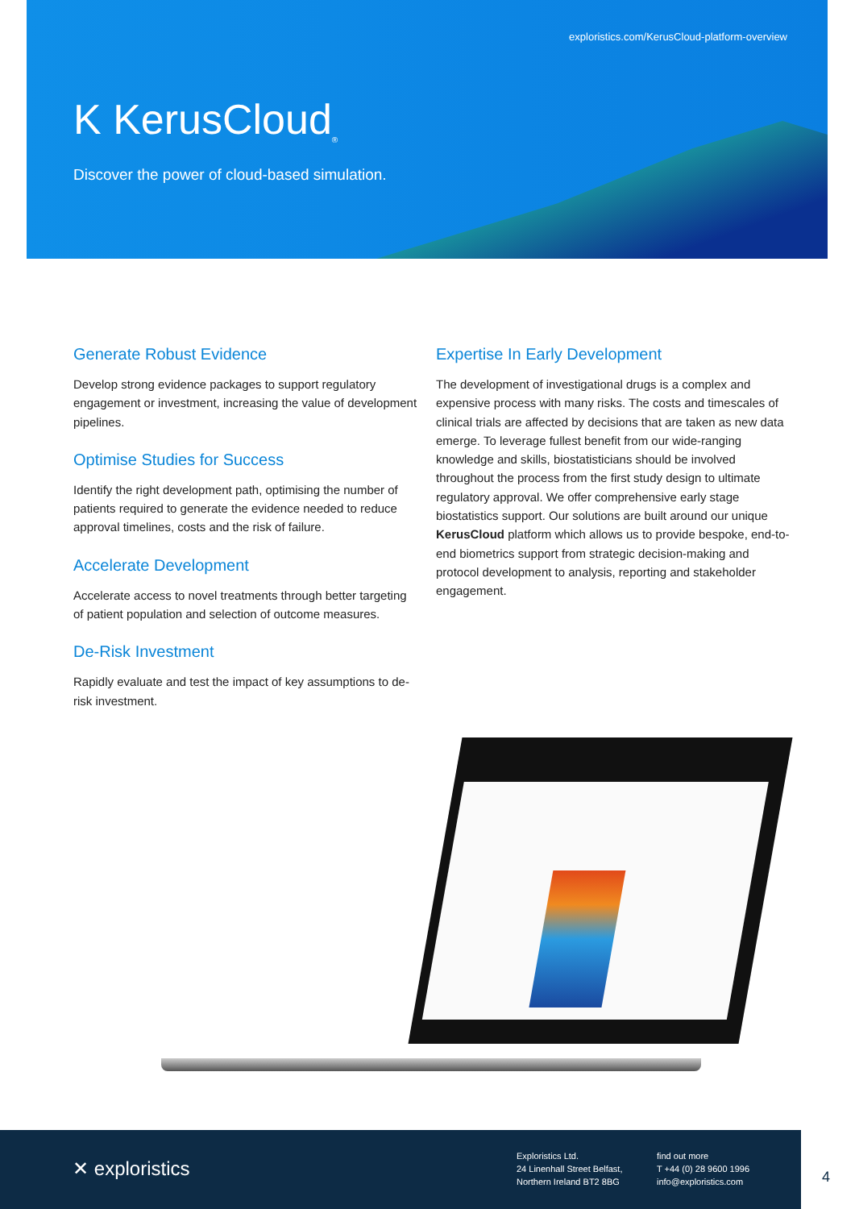exploristics.com/KerusCloud-platform-overview
K KerusCloud<sub>®</sub>
Discover the power of cloud-based simulation.
Generate Robust Evidence
Develop strong evidence packages to support regulatory engagement or investment, increasing the value of development pipelines.
Optimise Studies for Success
Identify the right development path, optimising the number of patients required to generate the evidence needed to reduce approval timelines, costs and the risk of failure.
Accelerate Development
Accelerate access to novel treatments through better targeting of patient population and selection of outcome measures.
De-Risk Investment
Rapidly evaluate and test the impact of key assumptions to de-risk investment.
Expertise In Early Development
The development of investigational drugs is a complex and expensive process with many risks. The costs and timescales of clinical trials are affected by decisions that are taken as new data emerge. To leverage fullest benefit from our wide-ranging knowledge and skills, biostatisticians should be involved throughout the process from the first study design to ultimate regulatory approval. We offer comprehensive early stage biostatistics support. Our solutions are built around our unique KerusCloud platform which allows us to provide bespoke, end-to-end biometrics support from strategic decision-making and protocol development to analysis, reporting and stakeholder engagement.
✕ exploristics
Exploristics Ltd.
24 Linenhall Street Belfast,
Northern Ireland BT2 8BG
find out more
T +44 (0) 28 9600 1996
info@exploristics.com
4